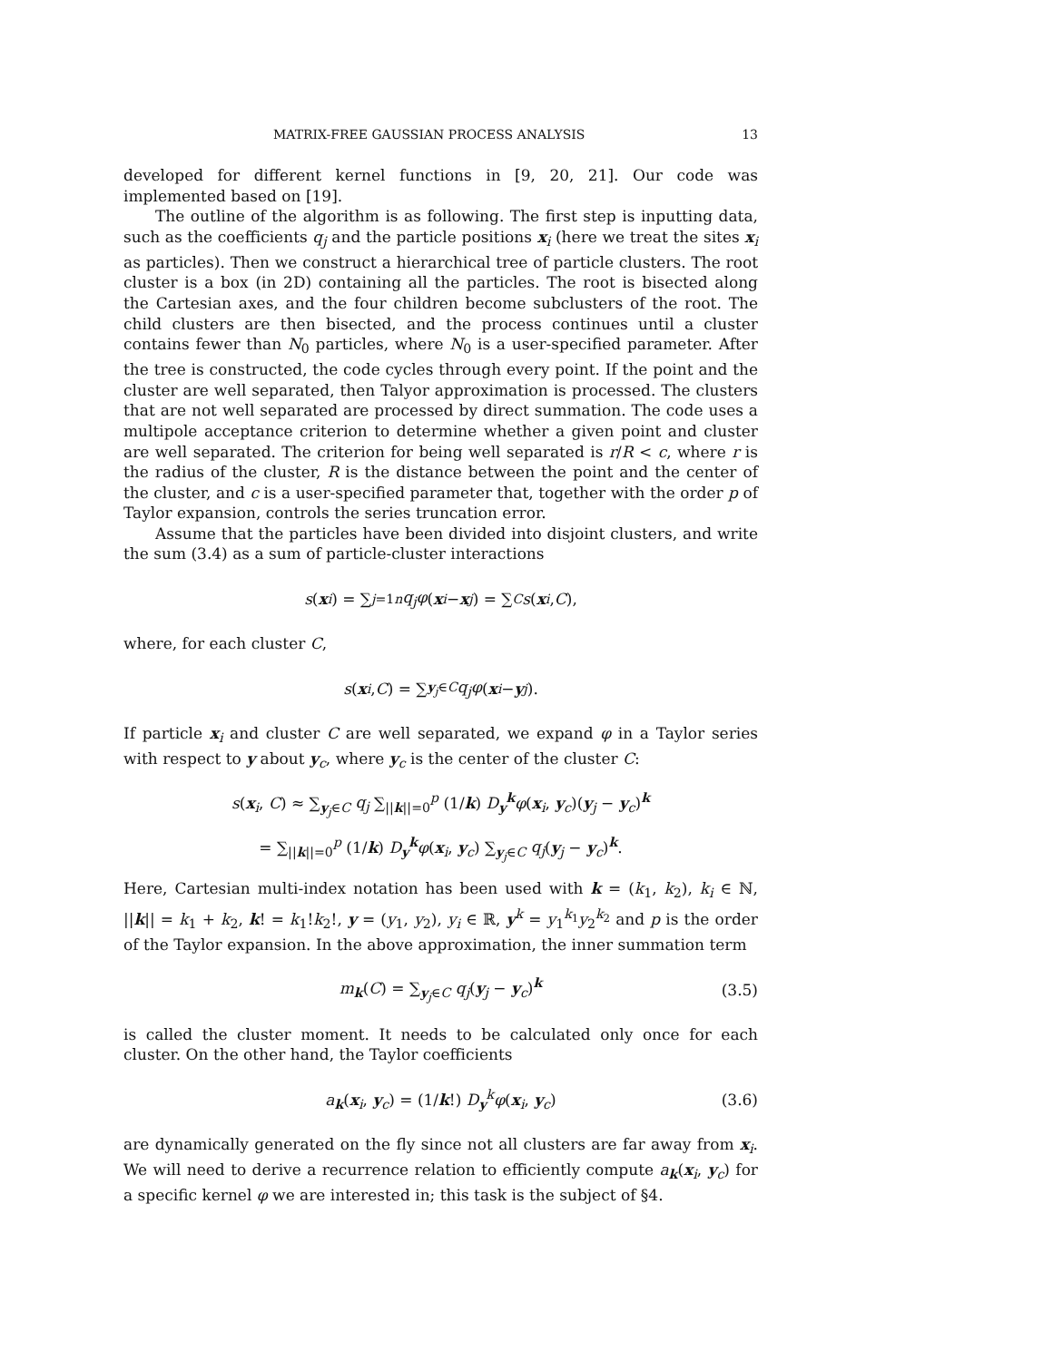MATRIX-FREE GAUSSIAN PROCESS ANALYSIS 13
developed for different kernel functions in [9, 20, 21]. Our code was implemented based on [19].
The outline of the algorithm is as following. The first step is inputting data, such as the coefficients q<sub>j</sub> and the particle positions x<sub>i</sub> (here we treat the sites x<sub>i</sub> as particles). Then we construct a hierarchical tree of particle clusters. The root cluster is a box (in 2D) containing all the particles. The root is bisected along the Cartesian axes, and the four children become subclusters of the root. The child clusters are then bisected, and the process continues until a cluster contains fewer than N<sub>0</sub> particles, where N<sub>0</sub> is a user-specified parameter. After the tree is constructed, the code cycles through every point. If the point and the cluster are well separated, then Talyor approximation is processed. The clusters that are not well separated are processed by direct summation. The code uses a multipole acceptance criterion to determine whether a given point and cluster are well separated. The criterion for being well separated is r/R < c, where r is the radius of the cluster, R is the distance between the point and the center of the cluster, and c is a user-specified parameter that, together with the order p of Taylor expansion, controls the series truncation error.
Assume that the particles have been divided into disjoint clusters, and write the sum (3.4) as a sum of particle-cluster interactions
s (x<sub>i</sub>) = ∑<sub>j=1</sub><sup>n</sup> q<sub>j</sub>φ (x<sub>i</sub> − x<sub>j</sub>) = ∑<sub>C</sub> s (x<sub>i</sub>, C),
where, for each cluster C,
s (x<sub>i</sub>, C) = ∑<sub>y<sub>j</sub>∈C</sub> q<sub>j</sub>φ (x<sub>i</sub> − y<sub>j</sub>).
If particle x<sub>i</sub> and cluster C are well separated, we expand φ in a Taylor series with respect to y about y<sub>c</sub>, where y<sub>c</sub> is the center of the cluster C:
s(x<sub>i</sub>, C) ≈ ∑<sub>y<sub>j</sub>∈C</sub> q<sub>j</sub> ∑<sub>||k||=0</sub><sup>p</sup> (1/k) D<sub>y</sub><sup>k</sup>φ(x<sub>i</sub>, y<sub>c</sub>)(y<sub>j</sub> − y<sub>c</sub>)<sup>k</sup>
= ∑<sub>||k||=0</sub><sup>p</sup> (1/k) D<sub>y</sub><sup>k</sup>φ(x<sub>i</sub>, y<sub>c</sub>) ∑<sub>y<sub>j</sub>∈C</sub> q<sub>j</sub>(y<sub>j</sub> − y<sub>c</sub>)<sup>k</sup>.
Here, Cartesian multi-index notation has been used with k = (k<sub>1</sub>, k<sub>2</sub>), k<sub>i</sub> ∈ ℕ, ||k|| = k<sub>1</sub> + k<sub>2</sub>, k! = k<sub>1</sub>!k<sub>2</sub>!, y = (y<sub>1</sub>, y<sub>2</sub>), y<sub>i</sub> ∈ ℝ, y<sup>k</sup> = y<sub>1</sub><sup>k<sub>1</sub></sup>y<sub>2</sub><sup>k<sub>2</sub></sup> and p is the order of the Taylor expansion. In the above approximation, the inner summation term
m<sub>k</sub>(C) = ∑<sub>y<sub>j</sub>∈C</sub> q<sub>j</sub>(y<sub>j</sub> − y<sub>c</sub>)<sup>k</sup> (3.5)
is called the cluster moment. It needs to be calculated only once for each cluster. On the other hand, the Taylor coefficients
a<sub>k</sub>(x<sub>i</sub>, y<sub>c</sub>) = (1/k!) D<sub>y</sub><sup>k</sup>φ(x<sub>i</sub>, y<sub>c</sub>) (3.6)
are dynamically generated on the fly since not all clusters are far away from x<sub>i</sub>. We will need to derive a recurrence relation to efficiently compute a<sub>k</sub>(x<sub>i</sub>, y<sub>c</sub>) for a specific kernel φ we are interested in; this task is the subject of §4.